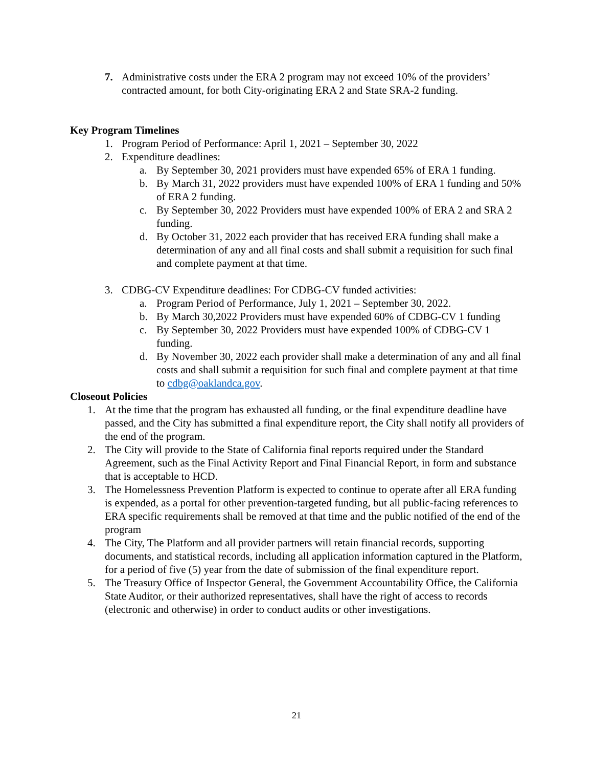7. Administrative costs under the ERA 2 program may not exceed 10% of the providers’ contracted amount, for both City-originating ERA 2 and State SRA-2 funding.
Key Program Timelines
1. Program Period of Performance: April 1, 2021 – September 30, 2022
2. Expenditure deadlines:
a. By September 30, 2021 providers must have expended 65% of ERA 1 funding.
b. By March 31, 2022 providers must have expended 100% of ERA 1 funding and 50% of ERA 2 funding.
c. By September 30, 2022 Providers must have expended 100% of ERA 2 and SRA 2 funding.
d. By October 31, 2022 each provider that has received ERA funding shall make a determination of any and all final costs and shall submit a requisition for such final and complete payment at that time.
3. CDBG-CV Expenditure deadlines: For CDBG-CV funded activities:
a. Program Period of Performance, July 1, 2021 – September 30, 2022.
b. By March 30,2022 Providers must have expended 60% of CDBG-CV 1 funding
c. By September 30, 2022 Providers must have expended 100% of CDBG-CV 1 funding.
d. By November 30, 2022 each provider shall make a determination of any and all final costs and shall submit a requisition for such final and complete payment at that time to cdbg@oaklandca.gov.
Closeout Policies
1. At the time that the program has exhausted all funding, or the final expenditure deadline have passed, and the City has submitted a final expenditure report, the City shall notify all providers of the end of the program.
2. The City will provide to the State of California final reports required under the Standard Agreement, such as the Final Activity Report and Final Financial Report, in form and substance that is acceptable to HCD.
3. The Homelessness Prevention Platform is expected to continue to operate after all ERA funding is expended, as a portal for other prevention-targeted funding, but all public-facing references to ERA specific requirements shall be removed at that time and the public notified of the end of the program
4. The City, The Platform and all provider partners will retain financial records, supporting documents, and statistical records, including all application information captured in the Platform, for a period of five (5) year from the date of submission of the final expenditure report.
5. The Treasury Office of Inspector General, the Government Accountability Office, the California State Auditor, or their authorized representatives, shall have the right of access to records (electronic and otherwise) in order to conduct audits or other investigations.
21